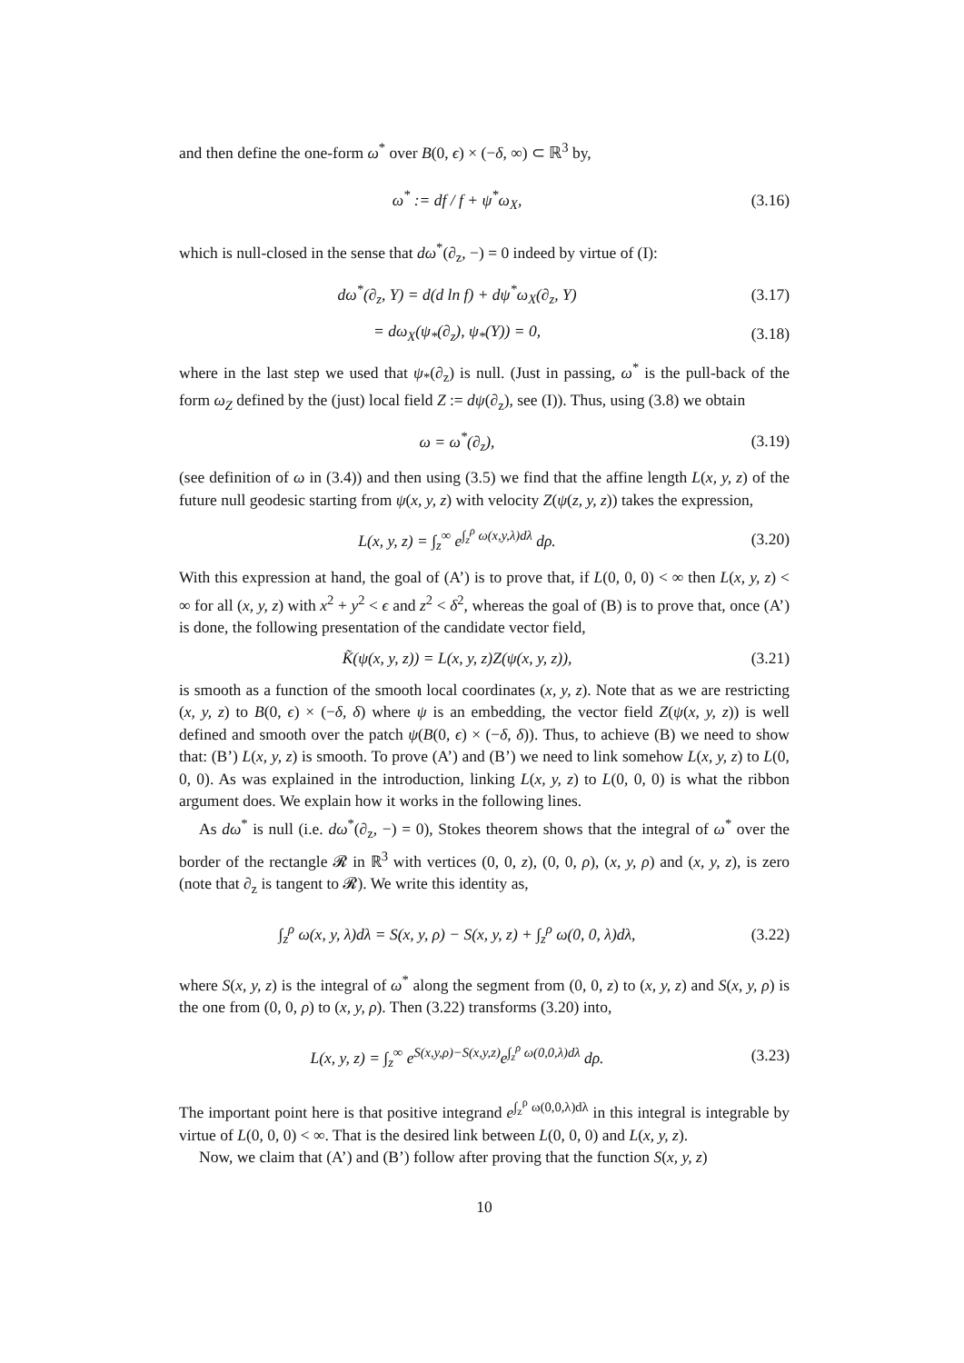and then define the one-form ω<sup>*</sup> over B(0, ϵ) × (−δ, ∞) ⊂ ℝ<sup>3</sup> by,
ω<sup>*</sup> := df / f + ψ<sup>*</sup>ω<sub>X</sub>, (3.16)
which is null-closed in the sense that dω<sup>*</sup>(∂<sub>z</sub>, −) = 0 indeed by virtue of (I):
dω<sup>*</sup>(∂<sub>z</sub>, Y) = d(d ln f) + dψ<sup>*</sup>ω<sub>X</sub>(∂<sub>z</sub>, Y) (3.17)
= dω<sub>X</sub>(ψ<sub>*</sub>(∂<sub>z</sub>), ψ<sub>*</sub>(Y)) = 0, (3.18)
where in the last step we used that ψ<sub>*</sub>(∂<sub>z</sub>) is null. (Just in passing, ω<sup>*</sup> is the pull-back of the form ω<sub>Z</sub> defined by the (just) local field Z := dψ(∂<sub>z</sub>), see (I)). Thus, using (3.8) we obtain
ω = ω<sup>*</sup>(∂<sub>z</sub>), (3.19)
(see definition of ω in (3.4)) and then using (3.5) we find that the affine length L(x, y, z) of the future null geodesic starting from ψ(x, y, z) with velocity Z(ψ(z, y, z)) takes the expression,
L(x, y, z) = ∫<sub>z</sub><sup>∞</sup> e<sup>∫<sub>z</sub><sup>ρ</sup> ω(x,y,λ)dλ</sup> dρ. (3.20)
With this expression at hand, the goal of (A’) is to prove that, if L(0, 0, 0) < ∞ then L(x, y, z) < ∞ for all (x, y, z) with x<sup>2</sup> + y<sup>2</sup> < ϵ and z<sup>2</sup> < δ<sup>2</sup>, whereas the goal of (B) is to prove that, once (A’) is done, the following presentation of the candidate vector field,
K̃(ψ(x, y, z)) = L(x, y, z)Z(ψ(x, y, z)), (3.21)
is smooth as a function of the smooth local coordinates (x, y, z). Note that as we are restricting (x, y, z) to B(0, ϵ) × (−δ, δ) where ψ is an embedding, the vector field Z(ψ(x, y, z)) is well defined and smooth over the patch ψ(B(0, ϵ) × (−δ, δ)). Thus, to achieve (B) we need to show that: (B’) L(x, y, z) is smooth. To prove (A’) and (B’) we need to link somehow L(x, y, z) to L(0, 0, 0). As was explained in the introduction, linking L(x, y, z) to L(0, 0, 0) is what the ribbon argument does. We explain how it works in the following lines.
As dω<sup>*</sup> is null (i.e. dω<sup>*</sup>(∂<sub>z</sub>, −) = 0), Stokes theorem shows that the integral of ω<sup>*</sup> over the border of the rectangle 𝓡 in ℝ<sup>3</sup> with vertices (0, 0, z), (0, 0, ρ), (x, y, ρ) and (x, y, z), is zero (note that ∂<sub>z</sub> is tangent to 𝓡). We write this identity as,
∫<sub>z</sub><sup>ρ</sup> ω(x, y, λ)dλ = S(x, y, ρ) − S(x, y, z) + ∫<sub>z</sub><sup>ρ</sup> ω(0, 0, λ)dλ, (3.22)
where S(x, y, z) is the integral of ω<sup>*</sup> along the segment from (0, 0, z) to (x, y, z) and S(x, y, ρ) is the one from (0, 0, ρ) to (x, y, ρ). Then (3.22) transforms (3.20) into,
L(x, y, z) = ∫<sub>z</sub><sup>∞</sup> e<sup>S(x,y,ρ)−S(x,y,z)</sup>e<sup>∫<sub>z</sub><sup>ρ</sup> ω(0,0,λ)dλ</sup> dρ. (3.23)
The important point here is that positive integrand e<sup>∫<sub>z</sub><sup>ρ</sup> ω(0,0,λ)dλ</sup> in this integral is integrable by virtue of L(0, 0, 0) < ∞. That is the desired link between L(0, 0, 0) and L(x, y, z).
Now, we claim that (A’) and (B’) follow after proving that the function S(x, y, z)
10